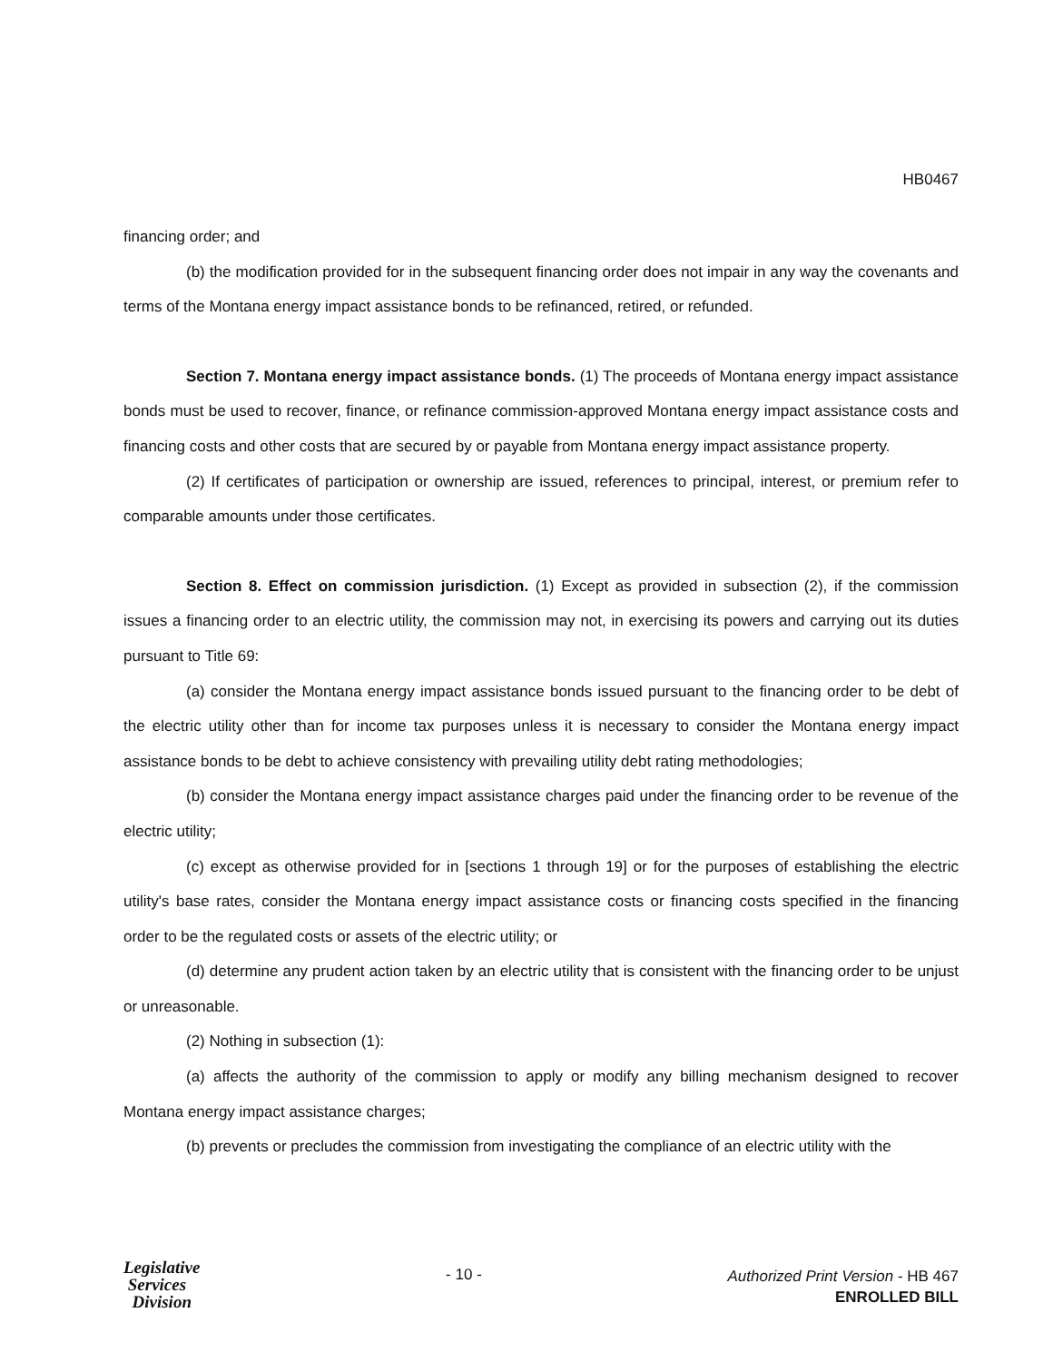HB0467
financing order; and
(b) the modification provided for in the subsequent financing order does not impair in any way the covenants and terms of the Montana energy impact assistance bonds to be refinanced, retired, or refunded.
Section 7. Montana energy impact assistance bonds. (1) The proceeds of Montana energy impact assistance bonds must be used to recover, finance, or refinance commission-approved Montana energy impact assistance costs and financing costs and other costs that are secured by or payable from Montana energy impact assistance property.
(2) If certificates of participation or ownership are issued, references to principal, interest, or premium refer to comparable amounts under those certificates.
Section 8. Effect on commission jurisdiction. (1) Except as provided in subsection (2), if the commission issues a financing order to an electric utility, the commission may not, in exercising its powers and carrying out its duties pursuant to Title 69:
(a) consider the Montana energy impact assistance bonds issued pursuant to the financing order to be debt of the electric utility other than for income tax purposes unless it is necessary to consider the Montana energy impact assistance bonds to be debt to achieve consistency with prevailing utility debt rating methodologies;
(b) consider the Montana energy impact assistance charges paid under the financing order to be revenue of the electric utility;
(c) except as otherwise provided for in [sections 1 through 19] or for the purposes of establishing the electric utility's base rates, consider the Montana energy impact assistance costs or financing costs specified in the financing order to be the regulated costs or assets of the electric utility; or
(d) determine any prudent action taken by an electric utility that is consistent with the financing order to be unjust or unreasonable.
(2) Nothing in subsection (1):
(a) affects the authority of the commission to apply or modify any billing mechanism designed to recover Montana energy impact assistance charges;
(b) prevents or precludes the commission from investigating the compliance of an electric utility with the
Legislative
Services
Division
- 10 -
Authorized Print Version - HB 467
ENROLLED BILL